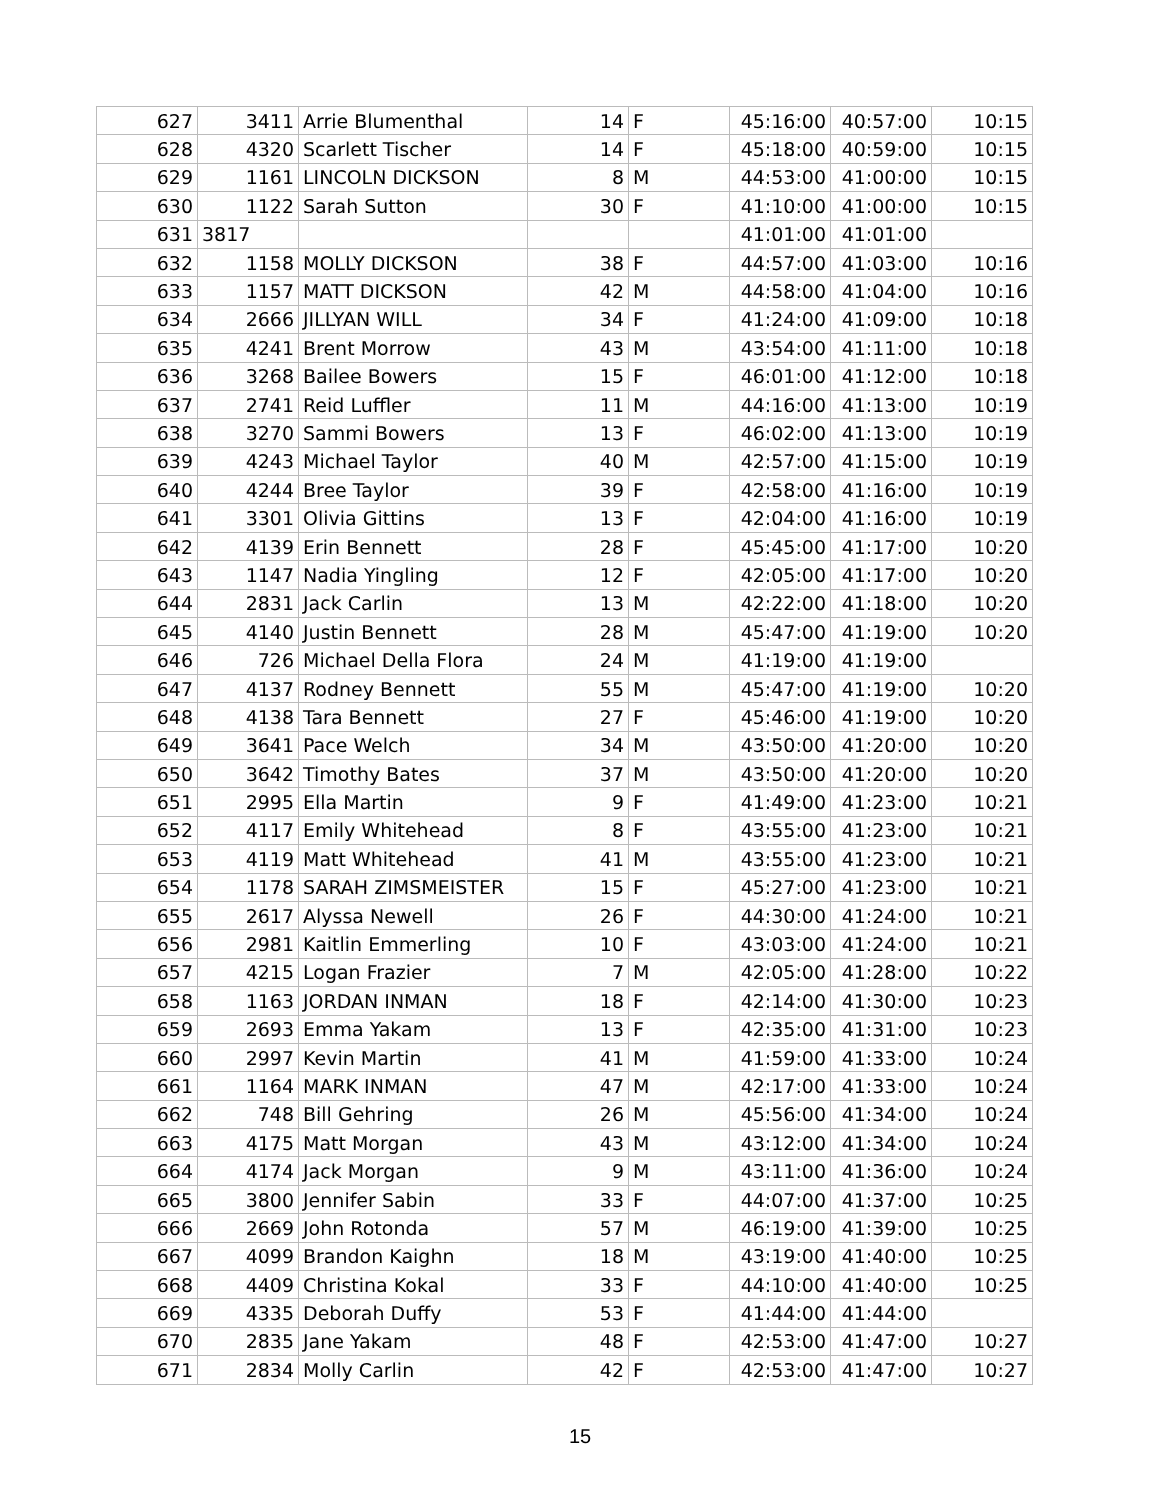| 627 | 3411 | Arrie Blumenthal | 14 | F | 45:16:00 | 40:57:00 | 10:15 |
| 628 | 4320 | Scarlett Tischer | 14 | F | 45:18:00 | 40:59:00 | 10:15 |
| 629 | 1161 | LINCOLN DICKSON | 8 | M | 44:53:00 | 41:00:00 | 10:15 |
| 630 | 1122 | Sarah Sutton | 30 | F | 41:10:00 | 41:00:00 | 10:15 |
| 631 | 3817 | | | | 41:01:00 | 41:01:00 | |
| 632 | 1158 | MOLLY DICKSON | 38 | F | 44:57:00 | 41:03:00 | 10:16 |
| 633 | 1157 | MATT DICKSON | 42 | M | 44:58:00 | 41:04:00 | 10:16 |
| 634 | 2666 | JILLYAN WILL | 34 | F | 41:24:00 | 41:09:00 | 10:18 |
| 635 | 4241 | Brent Morrow | 43 | M | 43:54:00 | 41:11:00 | 10:18 |
| 636 | 3268 | Bailee Bowers | 15 | F | 46:01:00 | 41:12:00 | 10:18 |
| 637 | 2741 | Reid Luffler | 11 | M | 44:16:00 | 41:13:00 | 10:19 |
| 638 | 3270 | Sammi Bowers | 13 | F | 46:02:00 | 41:13:00 | 10:19 |
| 639 | 4243 | Michael Taylor | 40 | M | 42:57:00 | 41:15:00 | 10:19 |
| 640 | 4244 | Bree Taylor | 39 | F | 42:58:00 | 41:16:00 | 10:19 |
| 641 | 3301 | Olivia Gittins | 13 | F | 42:04:00 | 41:16:00 | 10:19 |
| 642 | 4139 | Erin Bennett | 28 | F | 45:45:00 | 41:17:00 | 10:20 |
| 643 | 1147 | Nadia Yingling | 12 | F | 42:05:00 | 41:17:00 | 10:20 |
| 644 | 2831 | Jack Carlin | 13 | M | 42:22:00 | 41:18:00 | 10:20 |
| 645 | 4140 | Justin Bennett | 28 | M | 45:47:00 | 41:19:00 | 10:20 |
| 646 | 726 | Michael Della Flora | 24 | M | 41:19:00 | 41:19:00 | |
| 647 | 4137 | Rodney Bennett | 55 | M | 45:47:00 | 41:19:00 | 10:20 |
| 648 | 4138 | Tara Bennett | 27 | F | 45:46:00 | 41:19:00 | 10:20 |
| 649 | 3641 | Pace Welch | 34 | M | 43:50:00 | 41:20:00 | 10:20 |
| 650 | 3642 | Timothy Bates | 37 | M | 43:50:00 | 41:20:00 | 10:20 |
| 651 | 2995 | Ella Martin | 9 | F | 41:49:00 | 41:23:00 | 10:21 |
| 652 | 4117 | Emily Whitehead | 8 | F | 43:55:00 | 41:23:00 | 10:21 |
| 653 | 4119 | Matt Whitehead | 41 | M | 43:55:00 | 41:23:00 | 10:21 |
| 654 | 1178 | SARAH ZIMSMEISTER | 15 | F | 45:27:00 | 41:23:00 | 10:21 |
| 655 | 2617 | Alyssa Newell | 26 | F | 44:30:00 | 41:24:00 | 10:21 |
| 656 | 2981 | Kaitlin Emmerling | 10 | F | 43:03:00 | 41:24:00 | 10:21 |
| 657 | 4215 | Logan Frazier | 7 | M | 42:05:00 | 41:28:00 | 10:22 |
| 658 | 1163 | JORDAN INMAN | 18 | F | 42:14:00 | 41:30:00 | 10:23 |
| 659 | 2693 | Emma Yakam | 13 | F | 42:35:00 | 41:31:00 | 10:23 |
| 660 | 2997 | Kevin Martin | 41 | M | 41:59:00 | 41:33:00 | 10:24 |
| 661 | 1164 | MARK INMAN | 47 | M | 42:17:00 | 41:33:00 | 10:24 |
| 662 | 748 | Bill Gehring | 26 | M | 45:56:00 | 41:34:00 | 10:24 |
| 663 | 4175 | Matt Morgan | 43 | M | 43:12:00 | 41:34:00 | 10:24 |
| 664 | 4174 | Jack Morgan | 9 | M | 43:11:00 | 41:36:00 | 10:24 |
| 665 | 3800 | Jennifer Sabin | 33 | F | 44:07:00 | 41:37:00 | 10:25 |
| 666 | 2669 | John Rotonda | 57 | M | 46:19:00 | 41:39:00 | 10:25 |
| 667 | 4099 | Brandon Kaighn | 18 | M | 43:19:00 | 41:40:00 | 10:25 |
| 668 | 4409 | Christina Kokal | 33 | F | 44:10:00 | 41:40:00 | 10:25 |
| 669 | 4335 | Deborah Duffy | 53 | F | 41:44:00 | 41:44:00 | |
| 670 | 2835 | Jane Yakam | 48 | F | 42:53:00 | 41:47:00 | 10:27 |
| 671 | 2834 | Molly Carlin | 42 | F | 42:53:00 | 41:47:00 | 10:27 |
15